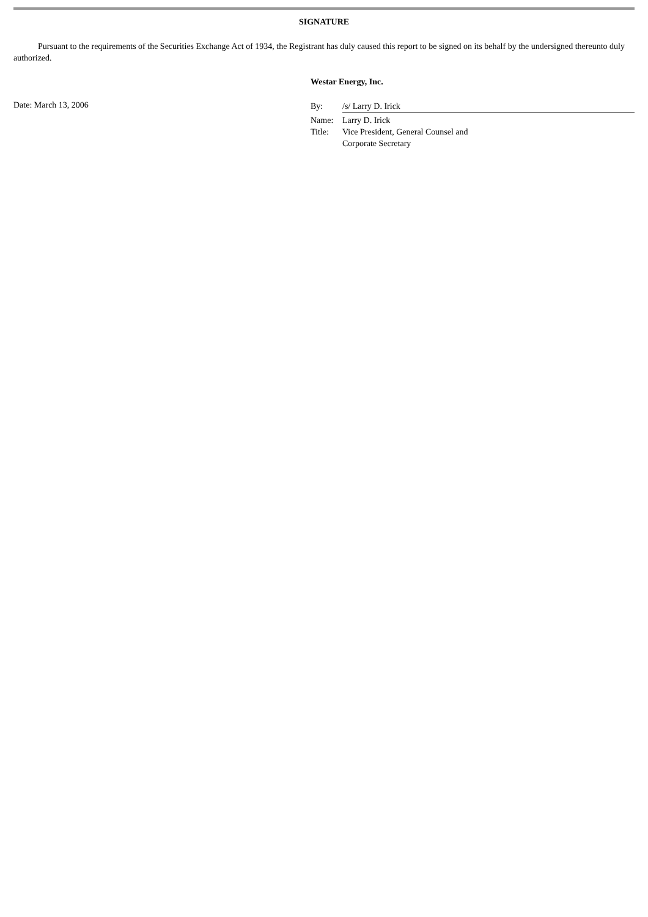SIGNATURE
Pursuant to the requirements of the Securities Exchange Act of 1934, the Registrant has duly caused this report to be signed on its behalf by the undersigned thereunto duly authorized.
Westar Energy, Inc.
Date: March 13, 2006
| By: | /s/ Larry D. Irick |
| Name: | Larry D. Irick |
| Title: | Vice President, General Counsel and Corporate Secretary |